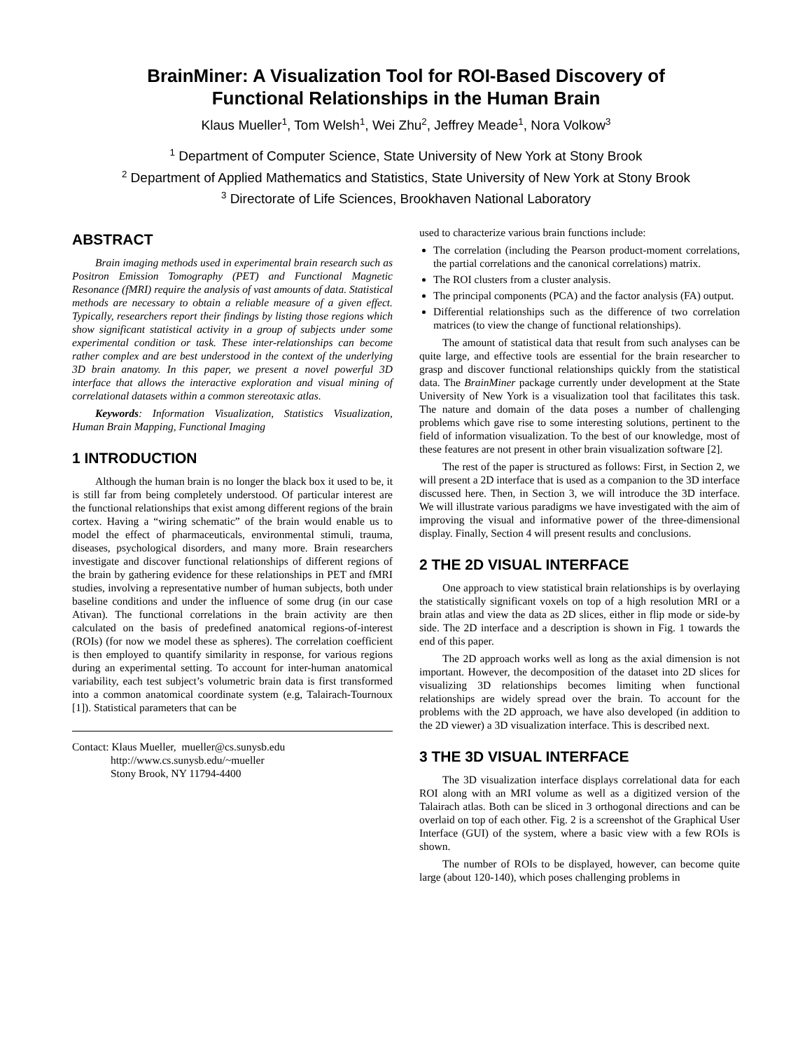BrainMiner: A Visualization Tool for ROI-Based Discovery of
Functional Relationships in the Human Brain
Klaus Mueller<sup>1</sup>, Tom Welsh<sup>1</sup>, Wei Zhu<sup>2</sup>, Jeffrey Meade<sup>1</sup>, Nora Volkow<sup>3</sup>
<sup>1</sup> Department of Computer Science, State University of New York at Stony Brook
<sup>2</sup> Department of Applied Mathematics and Statistics, State University of New York at Stony Brook
<sup>3</sup> Directorate of Life Sciences, Brookhaven National Laboratory
ABSTRACT
Brain imaging methods used in experimental brain research such as Positron Emission Tomography (PET) and Functional Magnetic Resonance (fMRI) require the analysis of vast amounts of data. Statistical methods are necessary to obtain a reliable measure of a given effect. Typically, researchers report their findings by listing those regions which show significant statistical activity in a group of subjects under some experimental condition or task. These inter-relationships can become rather complex and are best understood in the context of the underlying 3D brain anatomy. In this paper, we present a novel powerful 3D interface that allows the interactive exploration and visual mining of correlational datasets within a common stereotaxic atlas.
Keywords: Information Visualization, Statistics Visualization, Human Brain Mapping, Functional Imaging
1 INTRODUCTION
Although the human brain is no longer the black box it used to be, it is still far from being completely understood. Of particular interest are the functional relationships that exist among different regions of the brain cortex. Having a “wiring schematic” of the brain would enable us to model the effect of pharmaceuticals, environmental stimuli, trauma, diseases, psychological disorders, and many more. Brain researchers investigate and discover functional relationships of different regions of the brain by gathering evidence for these relationships in PET and fMRI studies, involving a representative number of human subjects, both under baseline conditions and under the influence of some drug (in our case Ativan). The functional correlations in the brain activity are then calculated on the basis of predefined anatomical regions-of-interest (ROIs) (for now we model these as spheres). The correlation coefficient is then employed to quantify similarity in response, for various regions during an experimental setting. To account for inter-human anatomical variability, each test subject’s volumetric brain data is first transformed into a common anatomical coordinate system (e.g, Talairach-Tournoux [1]). Statistical parameters that can be
Contact: Klaus Mueller, mueller@cs.sunysb.edu
http://www.cs.sunysb.edu/~mueller
Stony Brook, NY 11794-4400
used to characterize various brain functions include:
The correlation (including the Pearson product-moment correlations, the partial correlations and the canonical correlations) matrix.
The ROI clusters from a cluster analysis.
The principal components (PCA) and the factor analysis (FA) output.
Differential relationships such as the difference of two correlation matrices (to view the change of functional relationships).
The amount of statistical data that result from such analyses can be quite large, and effective tools are essential for the brain researcher to grasp and discover functional relationships quickly from the statistical data. The BrainMiner package currently under development at the State University of New York is a visualization tool that facilitates this task. The nature and domain of the data poses a number of challenging problems which gave rise to some interesting solutions, pertinent to the field of information visualization. To the best of our knowledge, most of these features are not present in other brain visualization software [2].
The rest of the paper is structured as follows: First, in Section 2, we will present a 2D interface that is used as a companion to the 3D interface discussed here. Then, in Section 3, we will introduce the 3D interface. We will illustrate various paradigms we have investigated with the aim of improving the visual and informative power of the three-dimensional display. Finally, Section 4 will present results and conclusions.
2 THE 2D VISUAL INTERFACE
One approach to view statistical brain relationships is by overlaying the statistically significant voxels on top of a high resolution MRI or a brain atlas and view the data as 2D slices, either in flip mode or side-by side. The 2D interface and a description is shown in Fig. 1 towards the end of this paper.
The 2D approach works well as long as the axial dimension is not important. However, the decomposition of the dataset into 2D slices for visualizing 3D relationships becomes limiting when functional relationships are widely spread over the brain. To account for the problems with the 2D approach, we have also developed (in addition to the 2D viewer) a 3D visualization interface. This is described next.
3 THE 3D VISUAL INTERFACE
The 3D visualization interface displays correlational data for each ROI along with an MRI volume as well as a digitized version of the Talairach atlas. Both can be sliced in 3 orthogonal directions and can be overlaid on top of each other. Fig. 2 is a screenshot of the Graphical User Interface (GUI) of the system, where a basic view with a few ROIs is shown.
The number of ROIs to be displayed, however, can become quite large (about 120-140), which poses challenging problems in